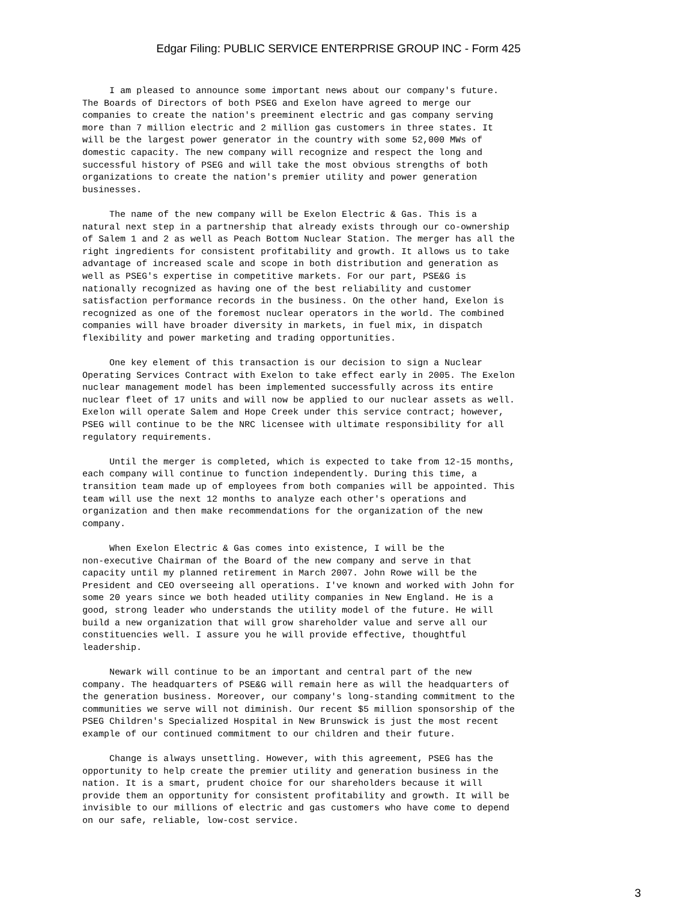Edgar Filing: PUBLIC SERVICE ENTERPRISE GROUP INC - Form 425
     I am pleased to announce some important news about our company's future.
The Boards of Directors of both PSEG and Exelon have agreed to merge our
companies to create the nation's preeminent electric and gas company serving
more than 7 million electric and 2 million gas customers in three states. It
will be the largest power generator in the country with some 52,000 MWs of
domestic capacity. The new company will recognize and respect the long and
successful history of PSEG and will take the most obvious strengths of both
organizations to create the nation's premier utility and power generation
businesses.

     The name of the new company will be Exelon Electric & Gas. This is a
natural next step in a partnership that already exists through our co-ownership
of Salem 1 and 2 as well as Peach Bottom Nuclear Station. The merger has all the
right ingredients for consistent profitability and growth. It allows us to take
advantage of increased scale and scope in both distribution and generation as
well as PSEG's expertise in competitive markets. For our part, PSE&G is
nationally recognized as having one of the best reliability and customer
satisfaction performance records in the business. On the other hand, Exelon is
recognized as one of the foremost nuclear operators in the world. The combined
companies will have broader diversity in markets, in fuel mix, in dispatch
flexibility and power marketing and trading opportunities.

     One key element of this transaction is our decision to sign a Nuclear
Operating Services Contract with Exelon to take effect early in 2005. The Exelon
nuclear management model has been implemented successfully across its entire
nuclear fleet of 17 units and will now be applied to our nuclear assets as well.
Exelon will operate Salem and Hope Creek under this service contract; however,
PSEG will continue to be the NRC licensee with ultimate responsibility for all
regulatory requirements.

     Until the merger is completed, which is expected to take from 12-15 months,
each company will continue to function independently. During this time, a
transition team made up of employees from both companies will be appointed. This
team will use the next 12 months to analyze each other's operations and
organization and then make recommendations for the organization of the new
company.

     When Exelon Electric & Gas comes into existence, I will be the
non-executive Chairman of the Board of the new company and serve in that
capacity until my planned retirement in March 2007. John Rowe will be the
President and CEO overseeing all operations. I've known and worked with John for
some 20 years since we both headed utility companies in New England. He is a
good, strong leader who understands the utility model of the future. He will
build a new organization that will grow shareholder value and serve all our
constituencies well. I assure you he will provide effective, thoughtful
leadership.

     Newark will continue to be an important and central part of the new
company. The headquarters of PSE&G will remain here as will the headquarters of
the generation business. Moreover, our company's long-standing commitment to the
communities we serve will not diminish. Our recent $5 million sponsorship of the
PSEG Children's Specialized Hospital in New Brunswick is just the most recent
example of our continued commitment to our children and their future.

     Change is always unsettling. However, with this agreement, PSEG has the
opportunity to help create the premier utility and generation business in the
nation. It is a smart, prudent choice for our shareholders because it will
provide them an opportunity for consistent profitability and growth. It will be
invisible to our millions of electric and gas customers who have come to depend
on our safe, reliable, low-cost service.
3